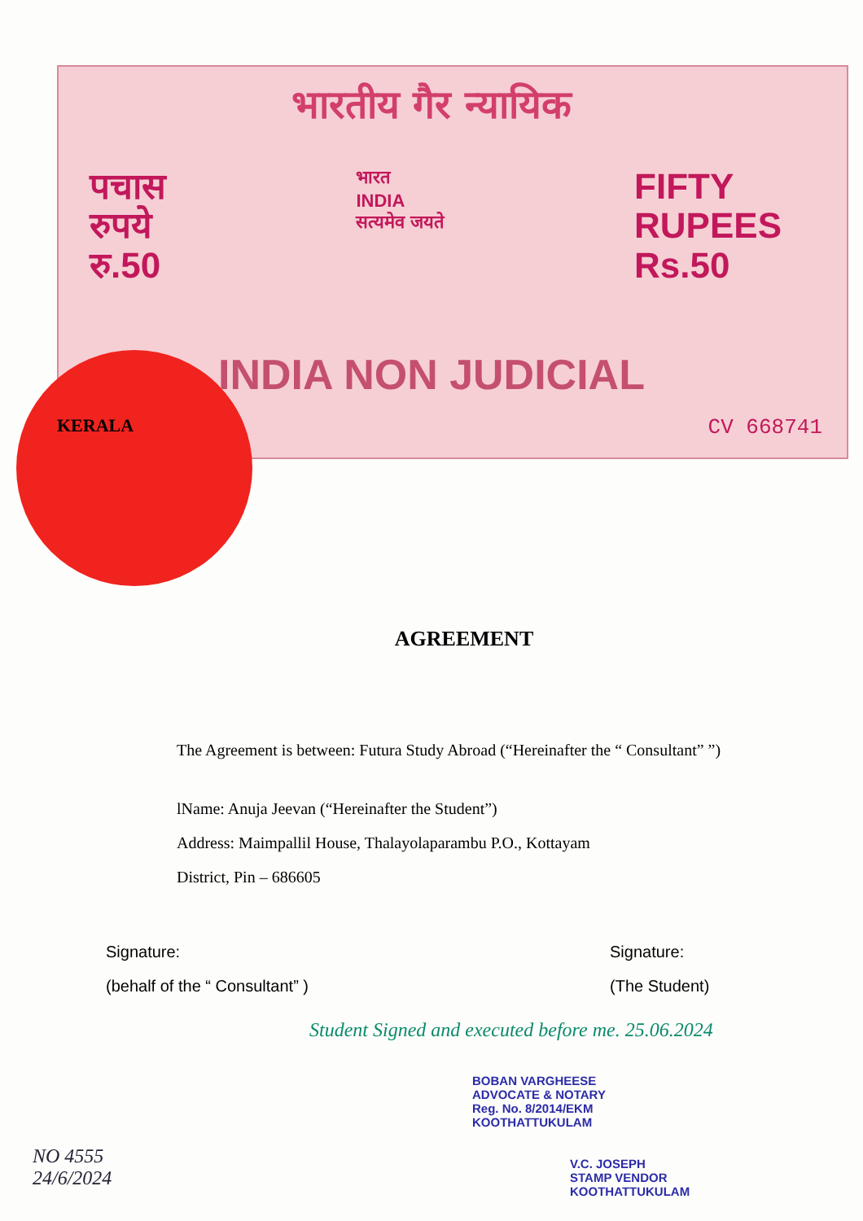भारतीय गैर न्यायिक
पचास
रुपये
रु.50
भारत
INDIA
सत्यमेव जयते
FIFTY
RUPEES
Rs.50
INDIA NON JUDICIAL
KERALA CV 668741
AGREEMENT
The Agreement is between: Futura Study Abroad (“Hereinafter the “ Consultant” ”)
lName: Anuja Jeevan (“Hereinafter the Student”)
Address: Maimpallil House, Thalayolaparambu P.O., Kottayam
District, Pin – 686605
Signature:
(behalf of the “ Consultant” )
Signature:
(The Student)
Student Signed and executed before me. 25.06.2024
BOBAN VARGHEESE
ADVOCATE & NOTARY
Reg. No. 8/2014/EKM
KOOTHATTUKULAM
NO 4555
24/6/2024
V.C. JOSEPH
STAMP VENDOR
KOOTHATTUKULAM